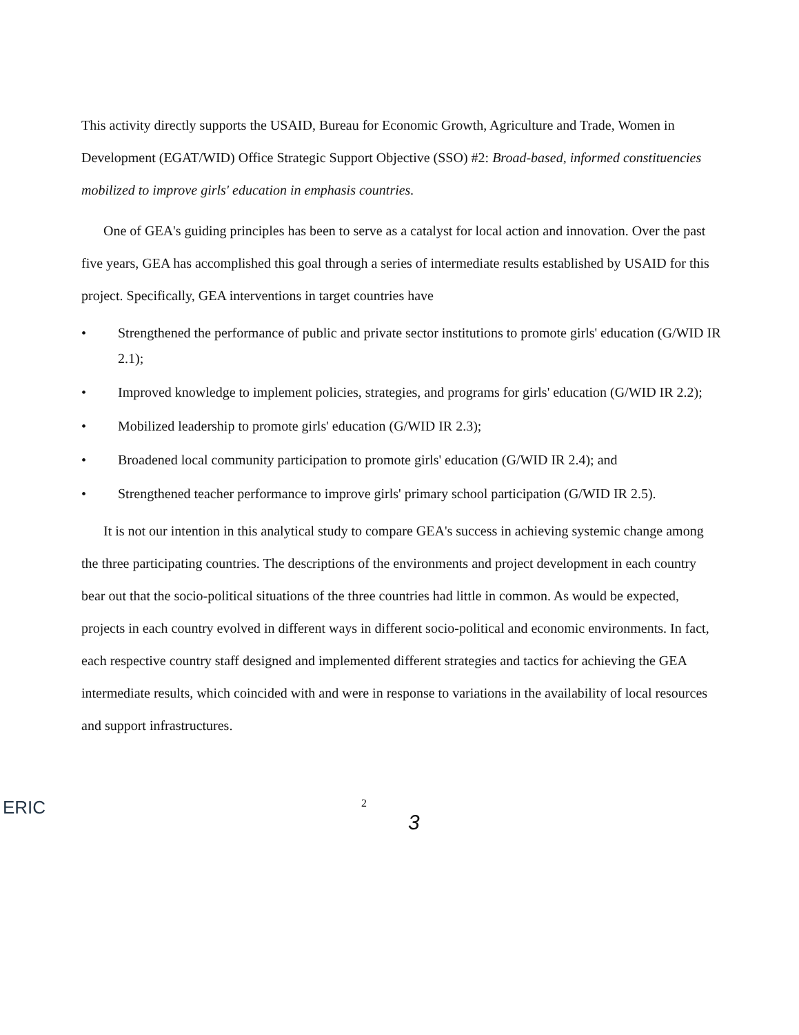This activity directly supports the USAID, Bureau for Economic Growth, Agriculture and Trade, Women in Development (EGAT/WID) Office Strategic Support Objective (SSO) #2: Broad-based, informed constituencies mobilized to improve girls' education in emphasis countries.
One of GEA's guiding principles has been to serve as a catalyst for local action and innovation. Over the past five years, GEA has accomplished this goal through a series of intermediate results established by USAID for this project. Specifically, GEA interventions in target countries have
• Strengthened the performance of public and private sector institutions to promote girls' education (G/WID IR 2.1);
• Improved knowledge to implement policies, strategies, and programs for girls' education (G/WID IR 2.2);
• Mobilized leadership to promote girls' education (G/WID IR 2.3);
• Broadened local community participation to promote girls' education (G/WID IR 2.4); and
• Strengthened teacher performance to improve girls' primary school participation (G/WID IR 2.5).
It is not our intention in this analytical study to compare GEA's success in achieving systemic change among the three participating countries. The descriptions of the environments and project development in each country bear out that the socio-political situations of the three countries had little in common. As would be expected, projects in each country evolved in different ways in different socio-political and economic environments. In fact, each respective country staff designed and implemented different strategies and tactics for achieving the GEA intermediate results, which coincided with and were in response to variations in the availability of local resources and support infrastructures.
ERIC
2
3